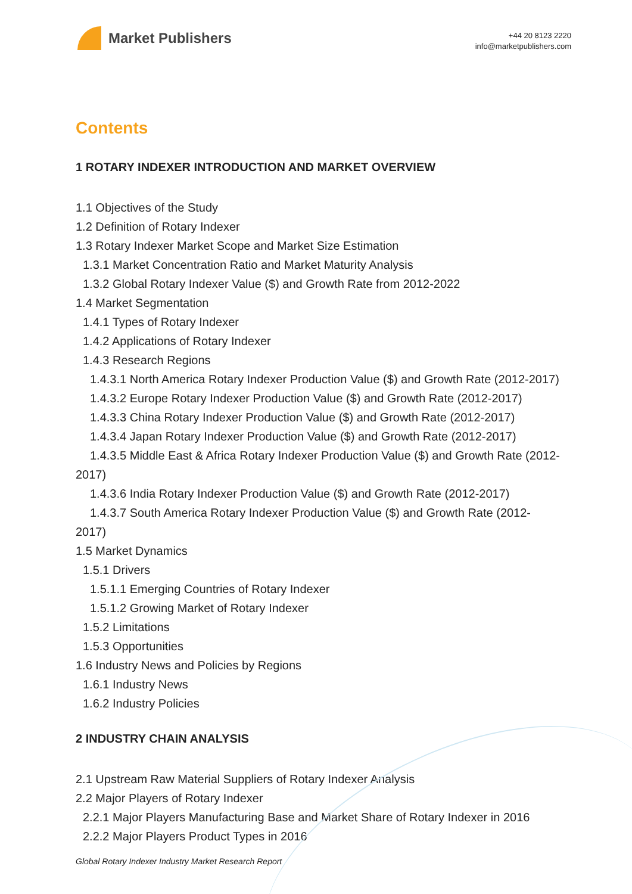Market Publishers
+44 20 8123 2220
info@marketpublishers.com
Contents
1 ROTARY INDEXER INTRODUCTION AND MARKET OVERVIEW
1.1 Objectives of the Study
1.2 Definition of Rotary Indexer
1.3 Rotary Indexer Market Scope and Market Size Estimation
1.3.1 Market Concentration Ratio and Market Maturity Analysis
1.3.2 Global Rotary Indexer Value ($) and Growth Rate from 2012-2022
1.4 Market Segmentation
1.4.1 Types of Rotary Indexer
1.4.2 Applications of Rotary Indexer
1.4.3 Research Regions
1.4.3.1 North America Rotary Indexer Production Value ($) and Growth Rate (2012-2017)
1.4.3.2 Europe Rotary Indexer Production Value ($) and Growth Rate (2012-2017)
1.4.3.3 China Rotary Indexer Production Value ($) and Growth Rate (2012-2017)
1.4.3.4 Japan Rotary Indexer Production Value ($) and Growth Rate (2012-2017)
1.4.3.5 Middle East & Africa Rotary Indexer Production Value ($) and Growth Rate (2012-2017)
1.4.3.6 India Rotary Indexer Production Value ($) and Growth Rate (2012-2017)
1.4.3.7 South America Rotary Indexer Production Value ($) and Growth Rate (2012-2017)
1.5 Market Dynamics
1.5.1 Drivers
1.5.1.1 Emerging Countries of Rotary Indexer
1.5.1.2 Growing Market of Rotary Indexer
1.5.2 Limitations
1.5.3 Opportunities
1.6 Industry News and Policies by Regions
1.6.1 Industry News
1.6.2 Industry Policies
2 INDUSTRY CHAIN ANALYSIS
2.1 Upstream Raw Material Suppliers of Rotary Indexer Analysis
2.2 Major Players of Rotary Indexer
2.2.1 Major Players Manufacturing Base and Market Share of Rotary Indexer in 2016
2.2.2 Major Players Product Types in 2016
Global Rotary Indexer Industry Market Research Report